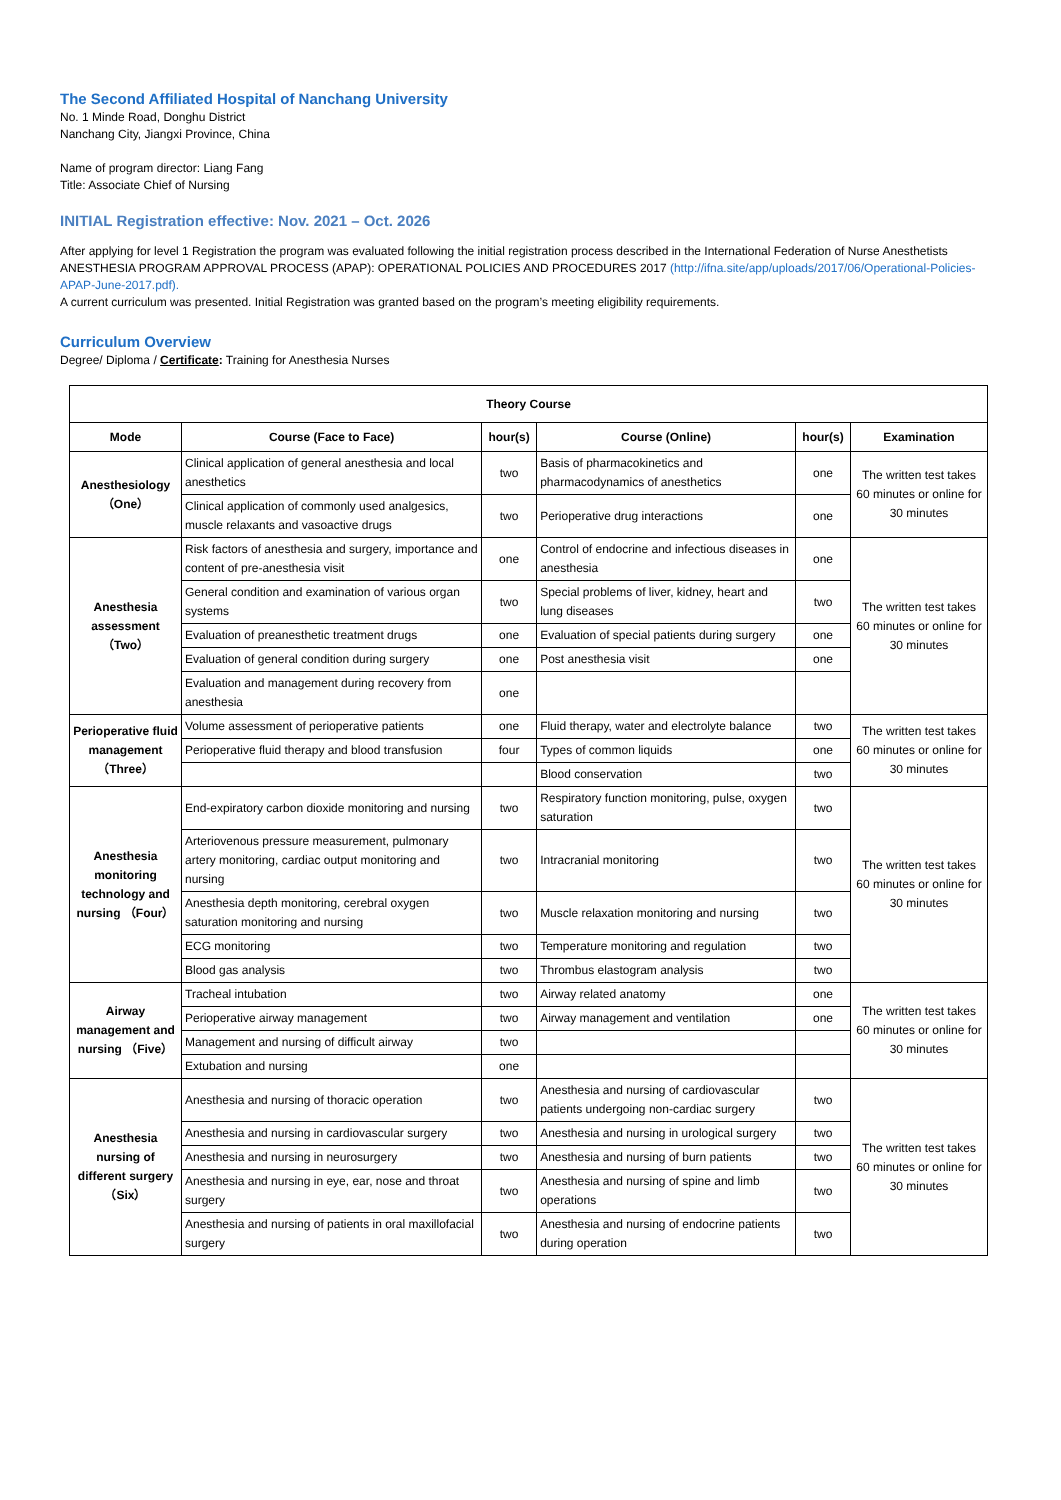The Second Affiliated Hospital of Nanchang University
No. 1 Minde Road, Donghu District
Nanchang City, Jiangxi Province, China
Name of program director: Liang Fang
Title: Associate Chief of Nursing
INITIAL Registration effective: Nov. 2021 – Oct. 2026
After applying for level 1 Registration the program was evaluated following the initial registration process described in the International Federation of Nurse Anesthetists ANESTHESIA PROGRAM APPROVAL PROCESS (APAP): OPERATIONAL POLICIES AND PROCEDURES 2017 (http://ifna.site/app/uploads/2017/06/Operational-Policies-APAP-June-2017.pdf).
A current curriculum was presented. Initial Registration was granted based on the program’s meeting eligibility requirements.
Curriculum Overview
Degree/ Diploma / Certificate: Training for Anesthesia Nurses
| Theory Course | | | | | |
| --- | --- | --- | --- | --- | --- |
| Mode | Course (Face to Face) | hour(s) | Course (Online) | hour(s) | Examination |
| Anesthesiology （One） | Clinical application of general anesthesia and local anesthetics | two | Basis of pharmacokinetics and pharmacodynamics of anesthetics | one | The written test takes 60 minutes or online for 30 minutes |
| | Clinical application of commonly used analgesics, muscle relaxants and vasoactive drugs | two | Perioperative drug interactions | one | |
| Anesthesia assessment （Two） | Risk factors of anesthesia and surgery, importance and content of pre-anesthesia visit | one | Control of endocrine and infectious diseases in anesthesia | one | The written test takes 60 minutes or online for 30 minutes |
| | General condition and examination of various organ systems | two | Special problems of liver, kidney, heart and lung diseases | two | |
| | Evaluation of preanesthetic treatment drugs | one | Evaluation of special patients during surgery | one | |
| | Evaluation of general condition during surgery | one | Post anesthesia visit | one | |
| | Evaluation and management during recovery from anesthesia | one | | | |
| Perioperative fluid management （Three） | Volume assessment of perioperative patients | one | Fluid therapy, water and electrolyte balance | two | The written test takes 60 minutes or online for 30 minutes |
| | Perioperative fluid therapy and blood transfusion | four | Types of common liquids | one | |
| | | | Blood conservation | two | |
| Anesthesia monitoring technology and nursing （Four） | End-expiratory carbon dioxide monitoring and nursing | two | Respiratory function monitoring, pulse, oxygen saturation | two | The written test takes 60 minutes or online for 30 minutes |
| | Arteriovenous pressure measurement, pulmonary artery monitoring, cardiac output monitoring and nursing | two | Intracranial monitoring | two | |
| | Anesthesia depth monitoring, cerebral oxygen saturation monitoring and nursing | two | Muscle relaxation monitoring and nursing | two | |
| | ECG monitoring | two | Temperature monitoring and regulation | two | |
| | Blood gas analysis | two | Thrombus elastogram analysis | two | |
| Airway management and nursing （Five） | Tracheal intubation | two | Airway related anatomy | one | The written test takes 60 minutes or online for 30 minutes |
| | Perioperative airway management | two | Airway management and ventilation | one | |
| | Management and nursing of difficult airway | two | | | |
| | Extubation and nursing | one | | | |
| Anesthesia nursing of different surgery （Six） | Anesthesia and nursing of thoracic operation | two | Anesthesia and nursing of cardiovascular patients undergoing non-cardiac surgery | two | The written test takes 60 minutes or online for 30 minutes |
| | Anesthesia and nursing in cardiovascular surgery | two | Anesthesia and nursing in urological surgery | two | |
| | Anesthesia and nursing in neurosurgery | two | Anesthesia and nursing of burn patients | two | |
| | Anesthesia and nursing in eye, ear, nose and throat surgery | two | Anesthesia and nursing of spine and limb operations | two | |
| | Anesthesia and nursing of patients in oral maxillofacial surgery | two | Anesthesia and nursing of endocrine patients during operation | two | |